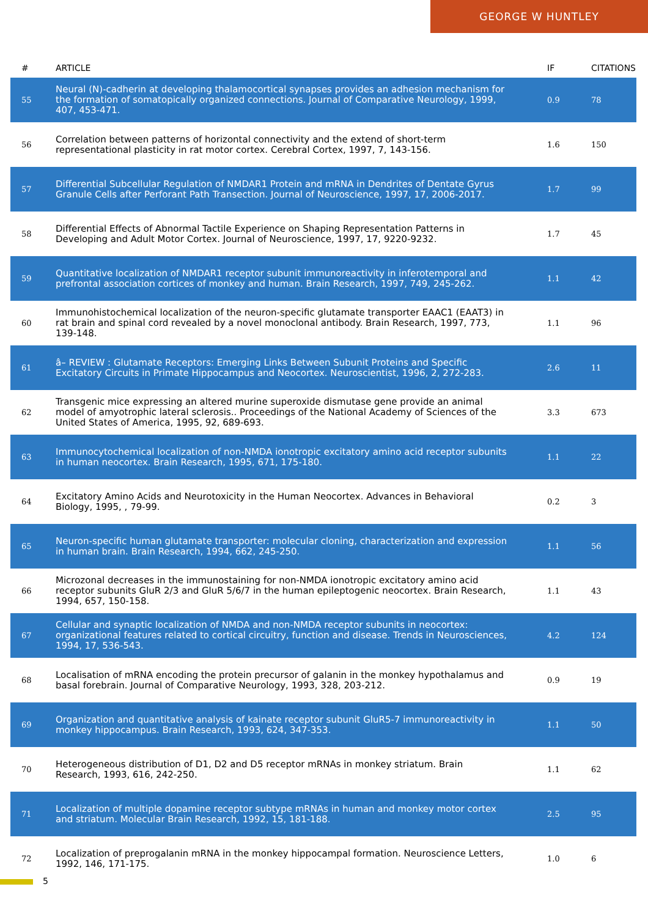GEORGE W HUNTLEY
| # | ARTICLE | IF | CITATIONS |
| --- | --- | --- | --- |
| 55 | Neural (N)-cadherin at developing thalamocortical synapses provides an adhesion mechanism for the formation of somatopically organized connections. Journal of Comparative Neurology, 1999, 407, 453-471. | 0.9 | 78 |
| 56 | Correlation between patterns of horizontal connectivity and the extend of short-term representational plasticity in rat motor cortex. Cerebral Cortex, 1997, 7, 143-156. | 1.6 | 150 |
| 57 | Differential Subcellular Regulation of NMDAR1 Protein and mRNA in Dendrites of Dentate Gyrus Granule Cells after Perforant Path Transection. Journal of Neuroscience, 1997, 17, 2006-2017. | 1.7 | 99 |
| 58 | Differential Effects of Abnormal Tactile Experience on Shaping Representation Patterns in Developing and Adult Motor Cortex. Journal of Neuroscience, 1997, 17, 9220-9232. | 1.7 | 45 |
| 59 | Quantitative localization of NMDAR1 receptor subunit immunoreactivity in inferotemporal and prefrontal association cortices of monkey and human. Brain Research, 1997, 749, 245-262. | 1.1 | 42 |
| 60 | Immunohistochemical localization of the neuron-specific glutamate transporter EAAC1 (EAAT3) in rat brain and spinal cord revealed by a novel monoclonal antibody. Brain Research, 1997, 773, 139-148. | 1.1 | 96 |
| 61 | â– REVIEW : Glutamate Receptors: Emerging Links Between Subunit Proteins and Specific Excitatory Circuits in Primate Hippocampus and Neocortex. Neuroscientist, 1996, 2, 272-283. | 2.6 | 11 |
| 62 | Transgenic mice expressing an altered murine superoxide dismutase gene provide an animal model of amyotrophic lateral sclerosis.. Proceedings of the National Academy of Sciences of the United States of America, 1995, 92, 689-693. | 3.3 | 673 |
| 63 | Immunocytochemical localization of non-NMDA ionotropic excitatory amino acid receptor subunits in human neocortex. Brain Research, 1995, 671, 175-180. | 1.1 | 22 |
| 64 | Excitatory Amino Acids and Neurotoxicity in the Human Neocortex. Advances in Behavioral Biology, 1995, , 79-99. | 0.2 | 3 |
| 65 | Neuron-specific human glutamate transporter: molecular cloning, characterization and expression in human brain. Brain Research, 1994, 662, 245-250. | 1.1 | 56 |
| 66 | Microzonal decreases in the immunostaining for non-NMDA ionotropic excitatory amino acid receptor subunits GluR 2/3 and GluR 5/6/7 in the human epileptogenic neocortex. Brain Research, 1994, 657, 150-158. | 1.1 | 43 |
| 67 | Cellular and synaptic localization of NMDA and non-NMDA receptor subunits in neocortex: organizational features related to cortical circuitry, function and disease. Trends in Neurosciences, 1994, 17, 536-543. | 4.2 | 124 |
| 68 | Localisation of mRNA encoding the protein precursor of galanin in the monkey hypothalamus and basal forebrain. Journal of Comparative Neurology, 1993, 328, 203-212. | 0.9 | 19 |
| 69 | Organization and quantitative analysis of kainate receptor subunit GluR5-7 immunoreactivity in monkey hippocampus. Brain Research, 1993, 624, 347-353. | 1.1 | 50 |
| 70 | Heterogeneous distribution of D1, D2 and D5 receptor mRNAs in monkey striatum. Brain Research, 1993, 616, 242-250. | 1.1 | 62 |
| 71 | Localization of multiple dopamine receptor subtype mRNAs in human and monkey motor cortex and striatum. Molecular Brain Research, 1992, 15, 181-188. | 2.5 | 95 |
| 72 | Localization of preprogalanin mRNA in the monkey hippocampal formation. Neuroscience Letters, 1992, 146, 171-175. | 1.0 | 6 |
5